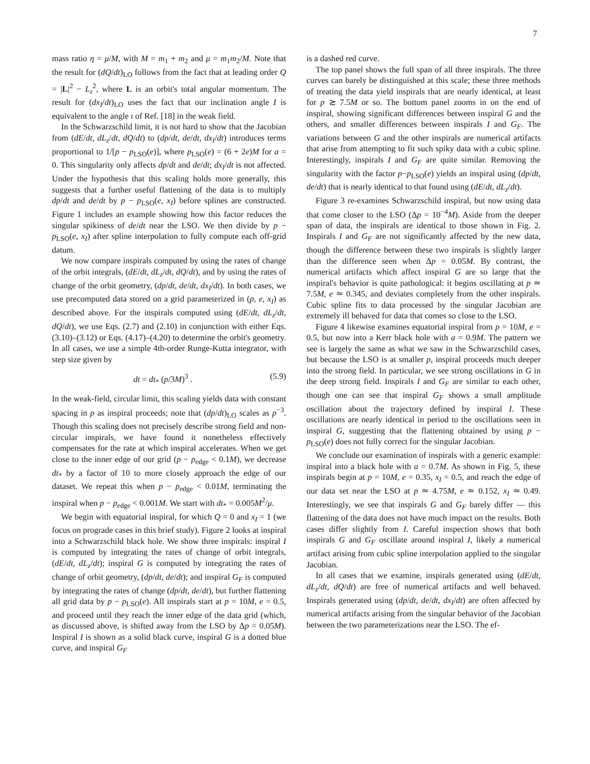7
mass ratio η = μ/M, with M = m<sub>1</sub> + m<sub>2</sub> and μ = m<sub>1</sub>m<sub>2</sub>/M. Note that the result for (dQ/dt)<sub>LO</sub> follows from the fact that at leading order Q = |L|<sup>2</sup> − L<sub>z</sub><sup>2</sup>, where L is an orbit's total angular momentum. The result for (dx<sub>I</sub>/dt)<sub>LO</sub> uses the fact that our inclination angle I is equivalent to the angle ι of Ref. [18] in the weak field.
In the Schwarzschild limit, it is not hard to show that the Jacobian from (dE/dt, dL<sub>z</sub>/dt, dQ/dt) to (dp/dt, de/dt, dx<sub>I</sub>/dt) introduces terms proportional to 1/[p − p<sub>LSO</sub>(e)], where p<sub>LSO</sub>(e) = (6 + 2e)M for a = 0. This singularity only affects dp/dt and de/dt; dx<sub>I</sub>/dt is not affected. Under the hypothesis that this scaling holds more generally, this suggests that a further useful flattening of the data is to multiply dp/dt and de/dt by p − p<sub>LSO</sub>(e, x<sub>I</sub>) before splines are constructed. Figure 1 includes an example showing how this factor reduces the singular spikiness of de/dt near the LSO. We then divide by p − p<sub>LSO</sub>(e, x<sub>I</sub>) after spline interpolation to fully compute each off-grid datum.
We now compare inspirals computed by using the rates of change of the orbit integrals, (dE/dt, dL<sub>z</sub>/dt, dQ/dt), and by using the rates of change of the orbit geometry, (dp/dt, de/dt, dx<sub>I</sub>/dt). In both cases, we use precomputed data stored on a grid parameterized in (p, e, x<sub>I</sub>) as described above. For the inspirals computed using (dE/dt, dL<sub>z</sub>/dt, dQ/dt), we use Eqs. (2.7) and (2.10) in conjunction with either Eqs. (3.10)–(3.12) or Eqs. (4.17)–(4.20) to determine the orbit's geometry. In all cases, we use a simple 4th-order Runge-Kutta integrator, with step size given by
dt = dt<sub>*</sub> (p/3M)<sup>3</sup> . (5.9)
In the weak-field, circular limit, this scaling yields data with constant spacing in p as inspiral proceeds; note that (dp/dt)<sub>LO</sub> scales as p<sup>−3</sup>. Though this scaling does not precisely describe strong field and non-circular inspirals, we have found it nonetheless effectively compensates for the rate at which inspiral accelerates. When we get close to the inner edge of our grid (p − p<sub>edge</sub> < 0.1M), we decrease dt<sub>*</sub> by a factor of 10 to more closely approach the edge of our dataset. We repeat this when p − p<sub>edge</sub> < 0.01M, terminating the inspiral when p − p<sub>edge</sub> < 0.001M. We start with dt<sub>*</sub> = 0.005M<sup>2</sup>/μ.
We begin with equatorial inspiral, for which Q = 0 and x<sub>I</sub> = 1 (we focus on prograde cases in this brief study). Figure 2 looks at inspiral into a Schwarzschild black hole. We show three inspirals: inspiral I is computed by integrating the rates of change of orbit integrals, (dE/dt, dL<sub>z</sub>/dt); inspiral G is computed by integrating the rates of change of orbit geometry, (dp/dt, de/dt); and inspiral G<sub>F</sub> is computed by integrating the rates of change (dp/dt, de/dt), but further flattening all grid data by p − p<sub>LSO</sub>(e). All inspirals start at p = 10M, e = 0.5, and proceed until they reach the inner edge of the data grid (which, as discussed above, is shifted away from the LSO by Δp = 0.05M). Inspiral I is shown as a solid black curve, inspiral G is a dotted blue curve, and inspiral G<sub>F</sub>
is a dashed red curve.
The top panel shows the full span of all three inspirals. The three curves can barely be distinguished at this scale; these three methods of treating the data yield inspirals that are nearly identical, at least for p ≳ 7.5M or so. The bottom panel zooms in on the end of inspiral, showing significant differences between inspiral G and the others, and smaller differences between inspirals I and G<sub>F</sub>. The variations between G and the other inspirals are numerical artifacts that arise from attempting to fit such spiky data with a cubic spline. Interestingly, inspirals I and G<sub>F</sub> are quite similar. Removing the singularity with the factor p−p<sub>LSO</sub>(e) yields an inspiral using (dp/dt, de/dt) that is nearly identical to that found using (dE/dt, dL<sub>z</sub>/dt).
Figure 3 re-examines Schwarzschild inspiral, but now using data that come closer to the LSO (Δp = 10<sup>−4</sup>M). Aside from the deeper span of data, the inspirals are identical to those shown in Fig. 2. Inspirals I and G<sub>F</sub> are not significantly affected by the new data, though the difference between these two inspirals is slightly larger than the difference seen when Δp = 0.05M. By contrast, the numerical artifacts which affect inspiral G are so large that the inspiral's behavior is quite pathological: it begins oscillating at p ≃ 7.5M, e ≃ 0.345, and deviates completely from the other inspirals. Cubic spline fits to data processed by the singular Jacobian are extremely ill behaved for data that comes so close to the LSO.
Figure 4 likewise examines equatorial inspiral from p = 10M, e = 0.5, but now into a Kerr black hole with a = 0.9M. The pattern we see is largely the same as what we saw in the Schwarzschild cases, but because the LSO is at smaller p, inspiral proceeds much deeper into the strong field. In particular, we see strong oscillations in G in the deep strong field. Inspirals I and G<sub>F</sub> are similar to each other, though one can see that inspiral G<sub>F</sub> shows a small amplitude oscillation about the trajectory defined by inspiral I. These oscillations are nearly identical in period to the oscillations seen in inspiral G, suggesting that the flattening obtained by using p − p<sub>LSO</sub>(e) does not fully correct for the singular Jacobian.
We conclude our examination of inspirals with a generic example: inspiral into a black hole with a = 0.7M. As shown in Fig. 5, these inspirals begin at p = 10M, e = 0.35, x<sub>I</sub> = 0.5, and reach the edge of our data set near the LSO at p ≃ 4.75M, e ≃ 0.152, x<sub>I</sub> ≃ 0.49. Interestingly, we see that inspirals G and G<sub>F</sub> barely differ — this flattening of the data does not have much impact on the results. Both cases differ slightly from I. Careful inspection shows that both inspirals G and G<sub>F</sub> oscillate around inspiral I, likely a numerical artifact arising from cubic spline interpolation applied to the singular Jacobian.
In all cases that we examine, inspirals generated using (dE/dt, dL<sub>z</sub>/dt, dQ/dt) are free of numerical artifacts and well behaved. Inspirals generated using (dp/dt, de/dt, dx<sub>I</sub>/dt) are often affected by numerical artifacts arising from the singular behavior of the Jacobian between the two parameterizations near the LSO. The ef-